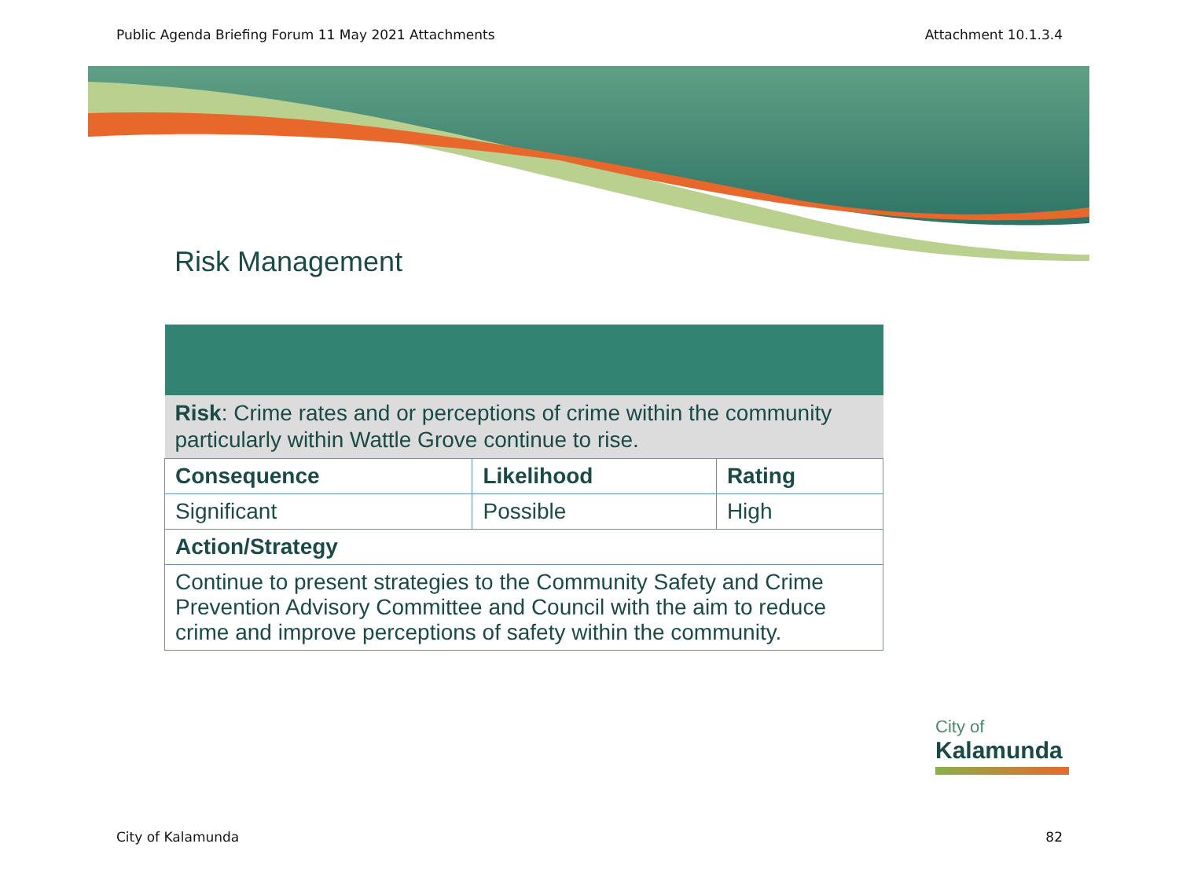Public Agenda Briefing Forum 11 May 2021 Attachments Attachment 10.1.3.4
Risk Management
| Risk : Crime rates and or perceptions of crime within the community particularly within Wattle Grove continue to rise. | | |
| Consequence | Likelihood | Rating |
| Significant | Possible | High |
| Action/Strategy | | |
| Continue to present strategies to the Community Safety and Crime Prevention Advisory Committee and Council with the aim to reduce crime and improve perceptions of safety within the community. | | |
City of
Kalamunda
City of Kalamunda 82